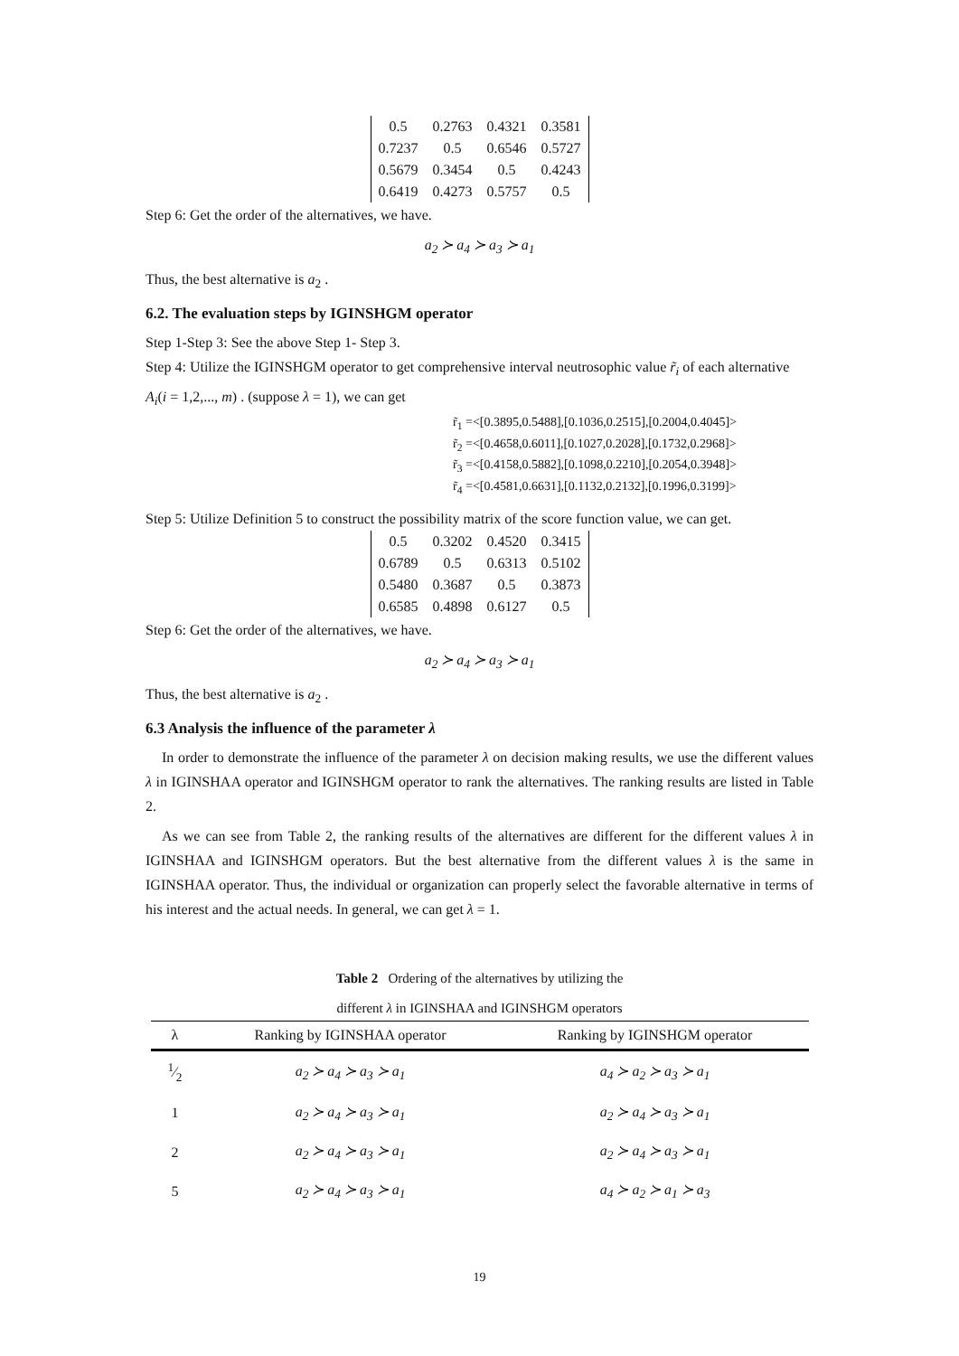| 0.5 | 0.2763 | 0.4321 | 0.3581 |
| 0.7237 | 0.5 | 0.6546 | 0.5727 |
| 0.5679 | 0.3454 | 0.5 | 0.4243 |
| 0.6419 | 0.4273 | 0.5757 | 0.5 |
Step 6: Get the order of the alternatives, we have.
a<sub>2</sub> ≻ a<sub>4</sub> ≻ a<sub>3</sub> ≻ a<sub>1</sub>
Thus, the best alternative is a<sub>2</sub> .
6.2. The evaluation steps by IGINSHGM operator
Step 1-Step 3: See the above Step 1- Step 3.
Step 4: Utilize the IGINSHGM operator to get comprehensive interval neutrosophic value r̃<sub>i</sub> of each alternative A<sub>i</sub>(i = 1,2,..., m) . (suppose λ = 1), we can get
r̃<sub>1</sub> =<[0.3895,0.5488],[0.1036,0.2515],[0.2004,0.4045]>
r̃<sub>2</sub> =<[0.4658,0.6011],[0.1027,0.2028],[0.1732,0.2968]>
r̃<sub>3</sub> =<[0.4158,0.5882],[0.1098,0.2210],[0.2054,0.3948]>
r̃<sub>4</sub> =<[0.4581,0.6631],[0.1132,0.2132],[0.1996,0.3199]>
Step 5: Utilize Definition 5 to construct the possibility matrix of the score function value, we can get.
| 0.5 | 0.3202 | 0.4520 | 0.3415 |
| 0.6789 | 0.5 | 0.6313 | 0.5102 |
| 0.5480 | 0.3687 | 0.5 | 0.3873 |
| 0.6585 | 0.4898 | 0.6127 | 0.5 |
Step 6: Get the order of the alternatives, we have.
a<sub>2</sub> ≻ a<sub>4</sub> ≻ a<sub>3</sub> ≻ a<sub>1</sub>
Thus, the best alternative is a<sub>2</sub> .
6.3 Analysis the influence of the parameter λ
In order to demonstrate the influence of the parameter λ on decision making results, we use the different values λ in IGINSHAA operator and IGINSHGM operator to rank the alternatives. The ranking results are listed in Table 2.
As we can see from Table 2, the ranking results of the alternatives are different for the different values λ in IGINSHAA and IGINSHGM operators. But the best alternative from the different values λ is the same in IGINSHAA operator. Thus, the individual or organization can properly select the favorable alternative in terms of his interest and the actual needs. In general, we can get λ = 1.
Table 2 Ordering of the alternatives by utilizing the
different λ in IGINSHAA and IGINSHGM operators
| λ | Ranking by IGINSHAA operator | Ranking by IGINSHGM operator |
| --- | --- | --- |
| 1⁄2 | a<sub>2</sub> ≻ a<sub>4</sub> ≻ a<sub>3</sub> ≻ a<sub>1</sub> | a<sub>4</sub> ≻ a<sub>2</sub> ≻ a<sub>3</sub> ≻ a<sub>1</sub> |
| 1 | a<sub>2</sub> ≻ a<sub>4</sub> ≻ a<sub>3</sub> ≻ a<sub>1</sub> | a<sub>2</sub> ≻ a<sub>4</sub> ≻ a<sub>3</sub> ≻ a<sub>1</sub> |
| 2 | a<sub>2</sub> ≻ a<sub>4</sub> ≻ a<sub>3</sub> ≻ a<sub>1</sub> | a<sub>2</sub> ≻ a<sub>4</sub> ≻ a<sub>3</sub> ≻ a<sub>1</sub> |
| 5 | a<sub>2</sub> ≻ a<sub>4</sub> ≻ a<sub>3</sub> ≻ a<sub>1</sub> | a<sub>4</sub> ≻ a<sub>2</sub> ≻ a<sub>1</sub> ≻ a<sub>3</sub> |
19